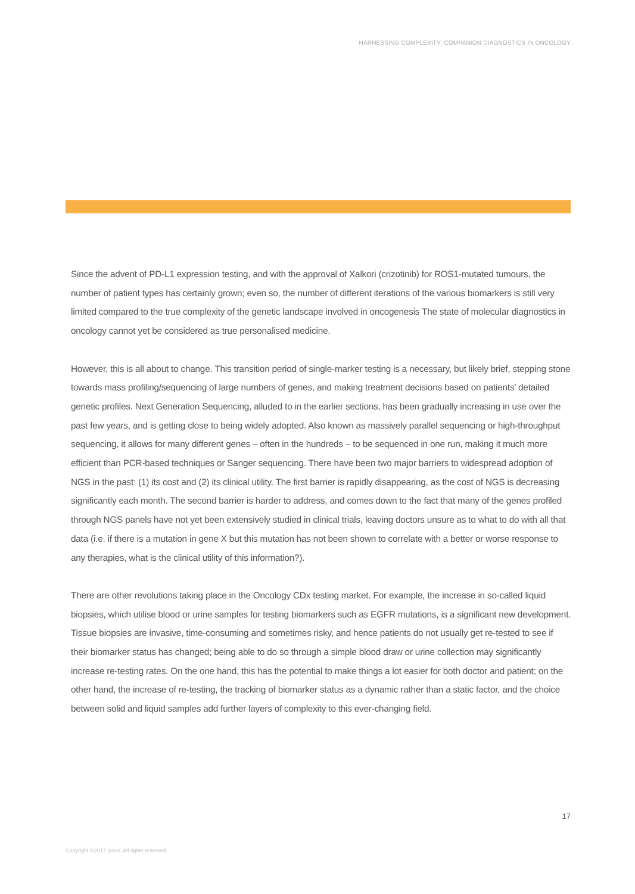HARNESSING COMPLEXITY: COMPANION DIAGNOSTICS IN ONCOLOGY
Since the advent of PD-L1 expression testing, and with the approval of Xalkori (crizotinib) for ROS1-mutated tumours, the number of patient types has certainly grown; even so, the number of different iterations of the various biomarkers is still very limited compared to the true complexity of the genetic landscape involved in oncogenesis The state of molecular diagnostics in oncology cannot yet be considered as true personalised medicine.
However, this is all about to change. This transition period of single-marker testing is a necessary, but likely brief, stepping stone towards mass profiling/sequencing of large numbers of genes, and making treatment decisions based on patients’ detailed genetic profiles. Next Generation Sequencing, alluded to in the earlier sections, has been gradually increasing in use over the past few years, and is getting close to being widely adopted. Also known as massively parallel sequencing or high-throughput sequencing, it allows for many different genes – often in the hundreds – to be sequenced in one run, making it much more efficient than PCR-based techniques or Sanger sequencing. There have been two major barriers to widespread adoption of NGS in the past: (1) its cost and (2) its clinical utility. The first barrier is rapidly disappearing, as the cost of NGS is decreasing significantly each month. The second barrier is harder to address, and comes down to the fact that many of the genes profiled through NGS panels have not yet been extensively studied in clinical trials, leaving doctors unsure as to what to do with all that data (i.e. if there is a mutation in gene X but this mutation has not been shown to correlate with a better or worse response to any therapies, what is the clinical utility of this information?).
There are other revolutions taking place in the Oncology CDx testing market. For example, the increase in so-called liquid biopsies, which utilise blood or urine samples for testing biomarkers such as EGFR mutations, is a significant new development. Tissue biopsies are invasive, time-consuming and sometimes risky, and hence patients do not usually get re-tested to see if their biomarker status has changed; being able to do so through a simple blood draw or urine collection may significantly increase re-testing rates. On the one hand, this has the potential to make things a lot easier for both doctor and patient; on the other hand, the increase of re-testing, the tracking of biomarker status as a dynamic rather than a static factor, and the choice between solid and liquid samples add further layers of complexity to this ever-changing field.
17
Copyright ©2017 Ipsos. All rights reserved.